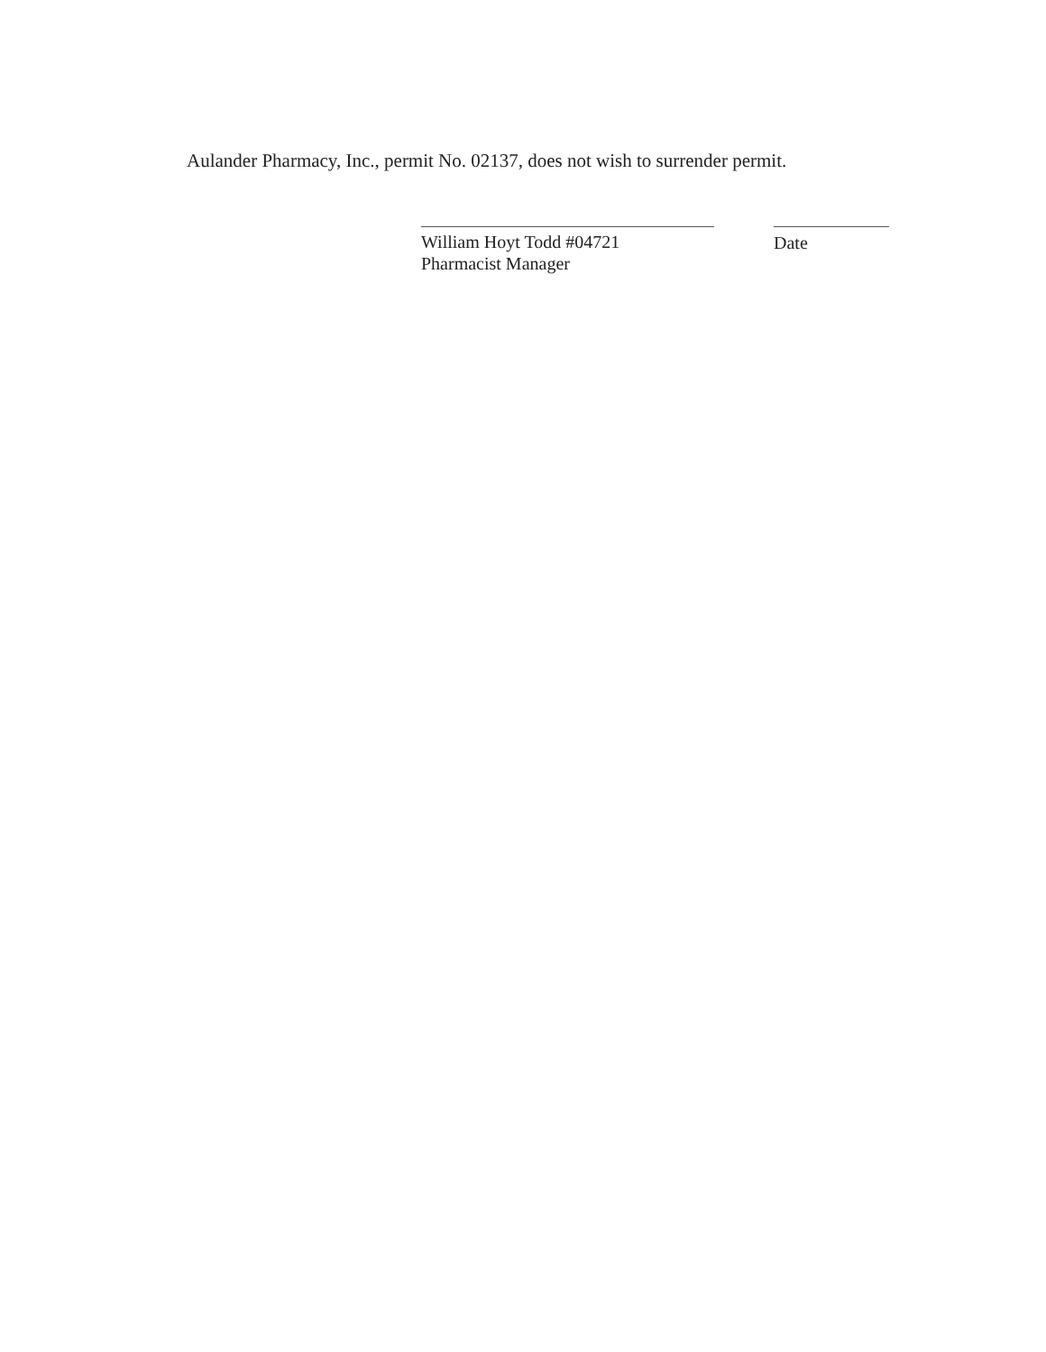Aulander Pharmacy, Inc., permit No. 02137, does not wish to surrender permit.
William Hoyt Todd #04721
Pharmacist Manager
Date